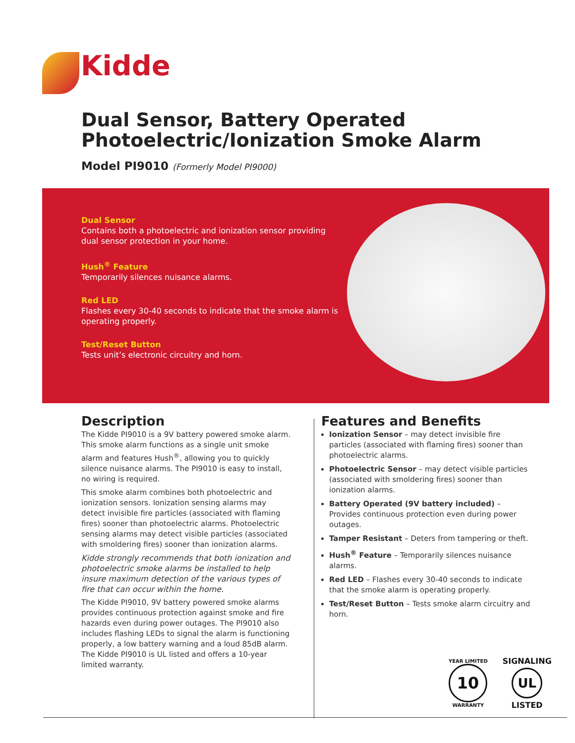Kidde
Dual Sensor, Battery Operated
Photoelectric/Ionization Smoke Alarm
Model PI9010 (Formerly Model PI9000)
Dual Sensor
Contains both a photoelectric and ionization sensor providing dual sensor protection in your home.
Hush<sup>®</sup> Feature
Temporarily silences nuisance alarms.
Red LED
Flashes every 30-40 seconds to indicate that the smoke alarm is operating properly.
Test/Reset Button
Tests unit’s electronic circuitry and horn.
Description
The Kidde PI9010 is a 9V battery powered smoke alarm. This smoke alarm functions as a single unit smoke alarm and features Hush<sup>®</sup>, allowing you to quickly silence nuisance alarms. The PI9010 is easy to install, no wiring is required.
This smoke alarm combines both photoelectric and ionization sensors. Ionization sensing alarms may detect invisible fire particles (associated with flaming fires) sooner than photoelectric alarms. Photoelectric sensing alarms may detect visible particles (associated with smoldering fires) sooner than ionization alarms.
Kidde strongly recommends that both ionization and photoelectric smoke alarms be installed to help insure maximum detection of the various types of fire that can occur within the home.
The Kidde PI9010, 9V battery powered smoke alarms provides continuous protection against smoke and fire hazards even during power outages. The PI9010 also includes flashing LEDs to signal the alarm is functioning properly, a low battery warning and a loud 85dB alarm. The Kidde PI9010 is UL listed and offers a 10-year limited warranty.
Features and Benefits
Ionization Sensor – may detect invisible fire particles (associated with flaming fires) sooner than photoelectric alarms.
Photoelectric Sensor – may detect visible particles (associated with smoldering fires) sooner than ionization alarms.
Battery Operated (9V battery included) – Provides continuous protection even during power outages.
Tamper Resistant – Deters from tampering or theft.
Hush<sup>®</sup> Feature – Temporarily silences nuisance alarms.
Red LED – Flashes every 30-40 seconds to indicate that the smoke alarm is operating properly.
Test/Reset Button – Tests smoke alarm circuitry and horn.
YEAR LIMITED
10
WARRANTY
SIGNALING
UL
LISTED